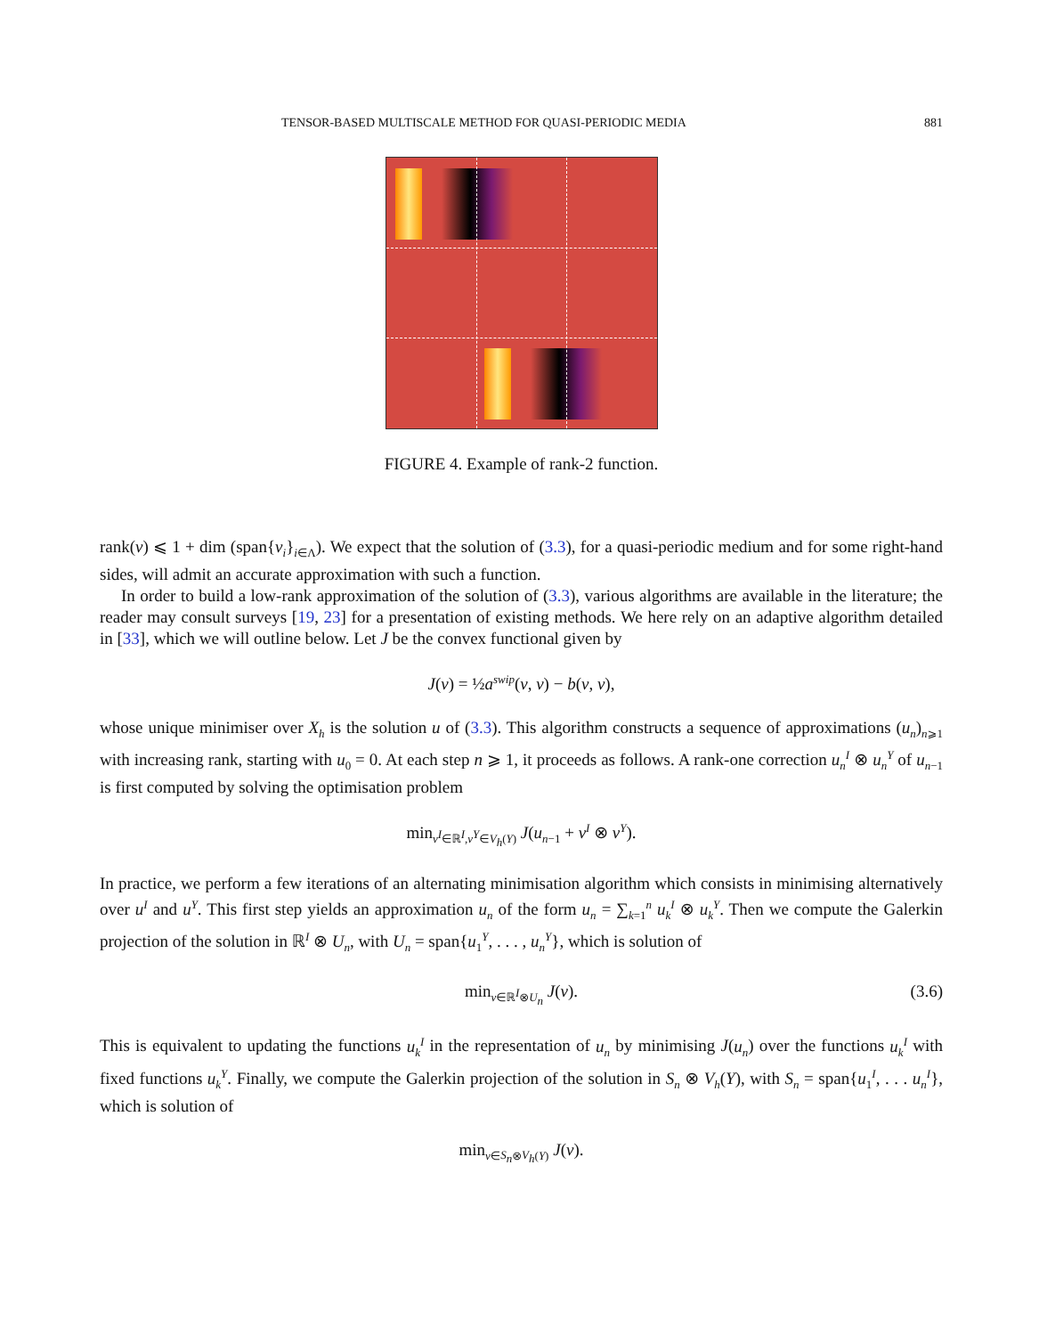TENSOR-BASED MULTISCALE METHOD FOR QUASI-PERIODIC MEDIA 881
FIGURE 4. Example of rank-2 function.
rank(v) ⩽ 1 + dim (span{v<sub>i</sub>}<sub>i∈Λ</sub>). We expect that the solution of (3.3), for a quasi-periodic medium and for some right-hand sides, will admit an accurate approximation with such a function.
In order to build a low-rank approximation of the solution of (3.3), various algorithms are available in the literature; the reader may consult surveys [19, 23] for a presentation of existing methods. We here rely on an adaptive algorithm detailed in [33], which we will outline below. Let J be the convex functional given by
J(v) = ½a<sup>swip</sup>(v, v) − b(v, v),
whose unique minimiser over X<sub>h</sub> is the solution u of (3.3). This algorithm constructs a sequence of approximations (u<sub>n</sub>)<sub>n⩾1</sub> with increasing rank, starting with u<sub>0</sub> = 0. At each step n ⩾ 1, it proceeds as follows. A rank-one correction u<sub>n</sub><sup>I</sup> ⊗ u<sub>n</sub><sup>Y</sup> of u<sub>n−1</sub> is first computed by solving the optimisation problem
min<sub>v<sup>I</sup>∈ℝ<sup>I</sup>,v<sup>Y</sup>∈V<sub>h</sub>(Y)</sub> J(u<sub>n−1</sub> + v<sup>I</sup> ⊗ v<sup>Y</sup>).
In practice, we perform a few iterations of an alternating minimisation algorithm which consists in minimising alternatively over u<sup>I</sup> and u<sup>Y</sup>. This first step yields an approximation u<sub>n</sub> of the form u<sub>n</sub> = ∑<sub>k=1</sub><sup>n</sup> u<sub>k</sub><sup>I</sup> ⊗ u<sub>k</sub><sup>Y</sup>. Then we compute the Galerkin projection of the solution in ℝ<sup>I</sup> ⊗ U<sub>n</sub>, with U<sub>n</sub> = span{u<sub>1</sub><sup>Y</sup>, . . . , u<sub>n</sub><sup>Y</sup>}, which is solution of
min<sub>v∈ℝ<sup>I</sup>⊗U<sub>n</sub></sub> J(v). (3.6)
This is equivalent to updating the functions u<sub>k</sub><sup>I</sup> in the representation of u<sub>n</sub> by minimising J(u<sub>n</sub>) over the functions u<sub>k</sub><sup>I</sup> with fixed functions u<sub>k</sub><sup>Y</sup>. Finally, we compute the Galerkin projection of the solution in S<sub>n</sub> ⊗ V<sub>h</sub>(Y), with S<sub>n</sub> = span{u<sub>1</sub><sup>I</sup>, . . . u<sub>n</sub><sup>I</sup>}, which is solution of
min<sub>v∈S<sub>n</sub>⊗V<sub>h</sub>(Y)</sub> J(v).